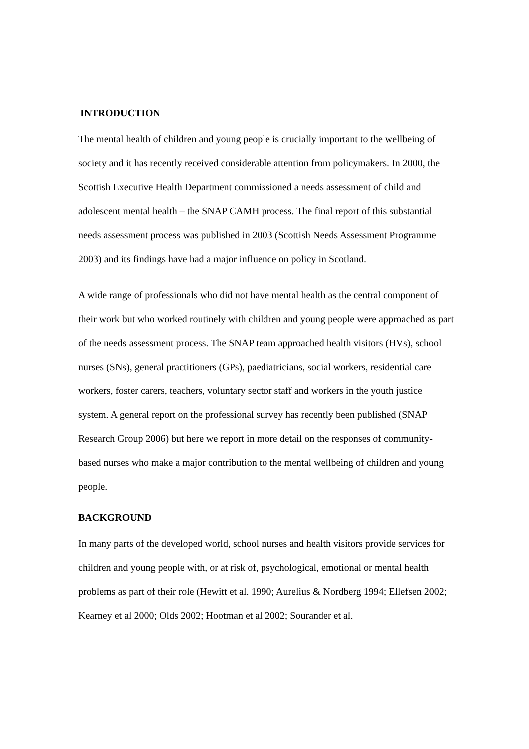INTRODUCTION
The mental health of children and young people is crucially important to the wellbeing of society and it has recently received considerable attention from policymakers. In 2000, the Scottish Executive Health Department commissioned a needs assessment of child and adolescent mental health – the SNAP CAMH process. The final report of this substantial needs assessment process was published in 2003 (Scottish Needs Assessment Programme 2003) and its findings have had a major influence on policy in Scotland.
A wide range of professionals who did not have mental health as the central component of their work but who worked routinely with children and young people were approached as part of the needs assessment process. The SNAP team approached health visitors (HVs), school nurses (SNs), general practitioners (GPs), paediatricians, social workers, residential care workers, foster carers, teachers, voluntary sector staff and workers in the youth justice system. A general report on the professional survey has recently been published (SNAP Research Group 2006) but here we report in more detail on the responses of community-based nurses who make a major contribution to the mental wellbeing of children and young people.
BACKGROUND
In many parts of the developed world, school nurses and health visitors provide services for children and young people with, or at risk of, psychological, emotional or mental health problems as part of their role (Hewitt et al. 1990; Aurelius & Nordberg 1994; Ellefsen 2002; Kearney et al 2000; Olds 2002; Hootman et al 2002; Sourander et al.